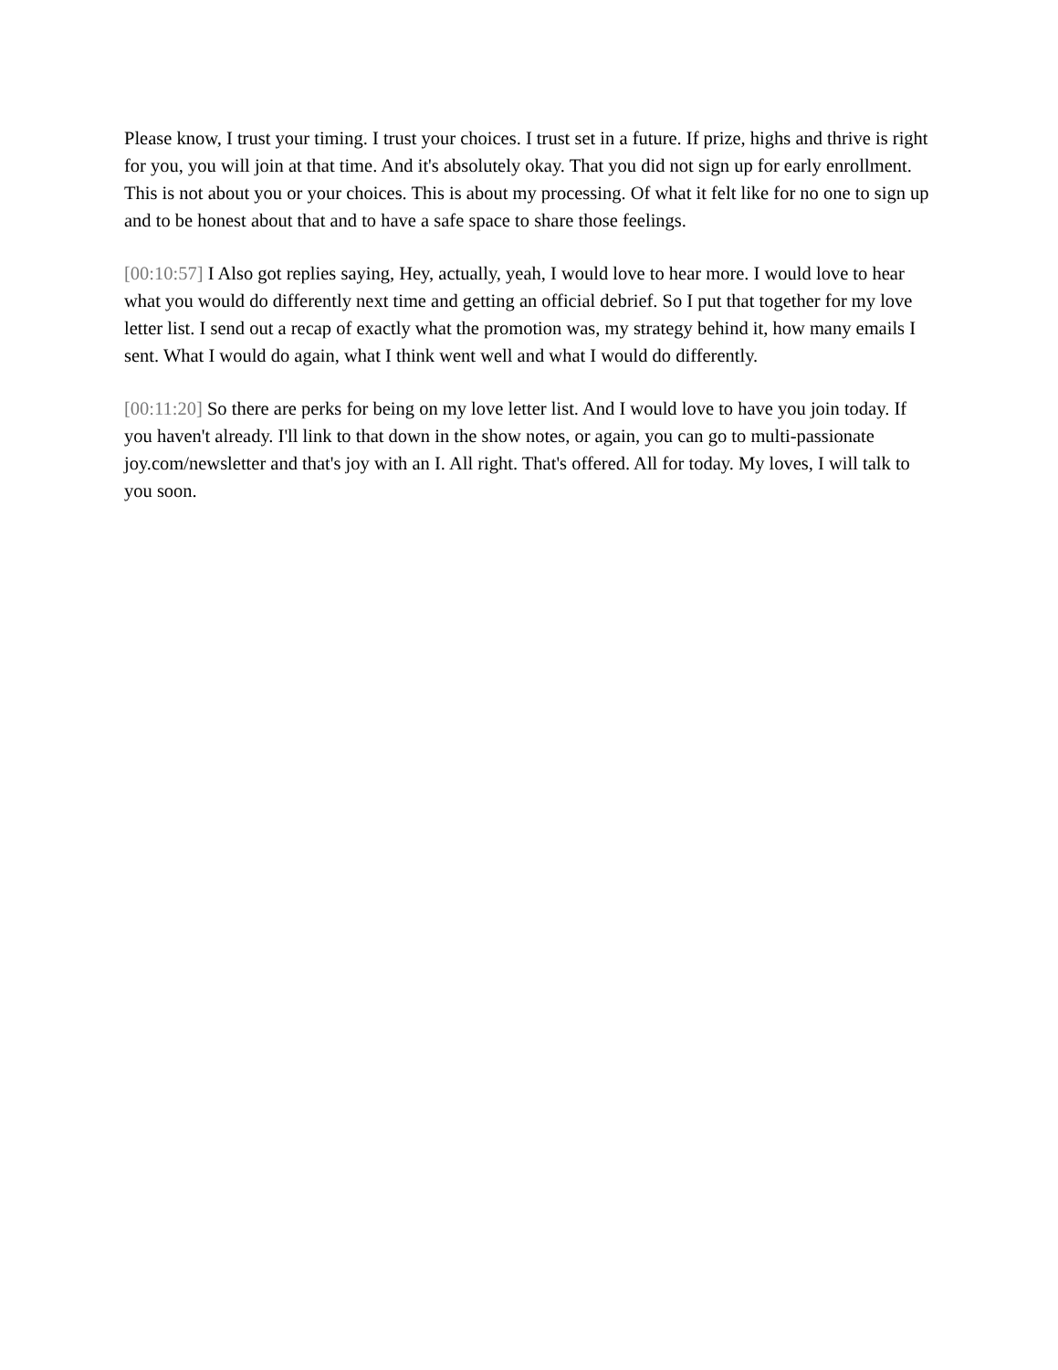Please know, I trust your timing. I trust your choices. I trust set in a future. If prize, highs and thrive is right for you, you will join at that time. And it's absolutely okay. That you did not sign up for early enrollment. This is not about you or your choices. This is about my processing. Of what it felt like for no one to sign up and to be honest about that and to have a safe space to share those feelings.
[00:10:57] I Also got replies saying, Hey, actually, yeah, I would love to hear more. I would love to hear what you would do differently next time and getting an official debrief. So I put that together for my love letter list. I send out a recap of exactly what the promotion was, my strategy behind it, how many emails I sent. What I would do again, what I think went well and what I would do differently.
[00:11:20] So there are perks for being on my love letter list. And I would love to have you join today. If you haven't already. I'll link to that down in the show notes, or again, you can go to multi-passionate joy.com/newsletter and that's joy with an I. All right. That's offered. All for today. My loves, I will talk to you soon.